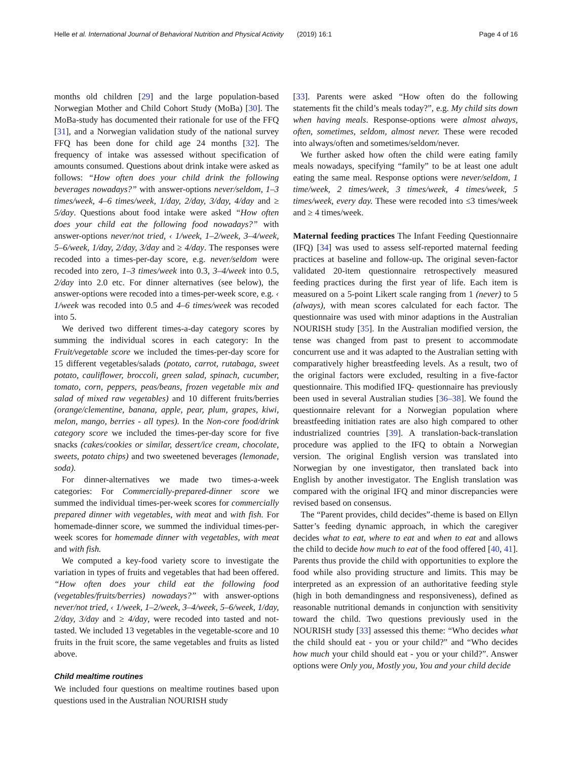Helle et al. International Journal of Behavioral Nutrition and Physical Activity (2019) 16:1 Page 4 of 16
months old children [29] and the large population-based Norwegian Mother and Child Cohort Study (MoBa) [30]. The MoBa-study has documented their rationale for use of the FFQ [31], and a Norwegian validation study of the national survey FFQ has been done for child age 24 months [32]. The frequency of intake was assessed without specification of amounts consumed. Questions about drink intake were asked as follows: “How often does your child drink the following beverages nowadays?” with answer-options never/seldom, 1–3 times/week, 4–6 times/week, 1/day, 2/day, 3/day, 4/day and ≥ 5/day. Questions about food intake were asked “How often does your child eat the following food nowadays?” with answer-options never/not tried, ‹ 1/week, 1–2/week, 3–4/week, 5–6/week, 1/day, 2/day, 3/day and ≥ 4/day. The responses were recoded into a times-per-day score, e.g. never/seldom were recoded into zero, 1–3 times/week into 0.3, 3–4/week into 0.5, 2/day into 2.0 etc. For dinner alternatives (see below), the answer-options were recoded into a times-per-week score, e.g. ‹ 1/week was recoded into 0.5 and 4–6 times/week was recoded into 5.
We derived two different times-a-day category scores by summing the individual scores in each category: In the Fruit/vegetable score we included the times-per-day score for 15 different vegetables/salads (potato, carrot, rutabaga, sweet potato, cauliflower, broccoli, green salad, spinach, cucumber, tomato, corn, peppers, peas/beans, frozen vegetable mix and salad of mixed raw vegetables) and 10 different fruits/berries (orange/clementine, banana, apple, pear, plum, grapes, kiwi, melon, mango, berries - all types). In the Non-core food/drink category score we included the times-per-day score for five snacks (cakes/cookies or similar, dessert/ice cream, chocolate, sweets, potato chips) and two sweetened beverages (lemonade, soda).
For dinner-alternatives we made two times-a-week categories: For Commercially-prepared-dinner score we summed the individual times-per-week scores for commercially prepared dinner with vegetables, with meat and with fish. For homemade-dinner score, we summed the individual times-per-week scores for homemade dinner with vegetables, with meat and with fish.
We computed a key-food variety score to investigate the variation in types of fruits and vegetables that had been offered. “How often does your child eat the following food (vegetables/fruits/berries) nowadays?” with answer-options never/not tried, ‹ 1/week, 1–2/week, 3–4/week, 5–6/week, 1/day, 2/day, 3/day and ≥ 4/day, were recoded into tasted and not-tasted. We included 13 vegetables in the vegetable-score and 10 fruits in the fruit score, the same vegetables and fruits as listed above.
Child mealtime routines
We included four questions on mealtime routines based upon questions used in the Australian NOURISH study
[33]. Parents were asked “How often do the following statements fit the child’s meals today?”, e.g. My child sits down when having meals. Response-options were almost always, often, sometimes, seldom, almost never. These were recoded into always/often and sometimes/seldom/never.
We further asked how often the child were eating family meals nowadays, specifying “family” to be at least one adult eating the same meal. Response options were never/seldom, 1 time/week, 2 times/week, 3 times/week, 4 times/week, 5 times/week, every day. These were recoded into ≤3 times/week and ≥ 4 times/week.
Maternal feeding practices The Infant Feeding Questionnaire (IFQ) [34] was used to assess self-reported maternal feeding practices at baseline and follow-up. The original seven-factor validated 20-item questionnaire retrospectively measured feeding practices during the first year of life. Each item is measured on a 5-point Likert scale ranging from 1 (never) to 5 (always), with mean scores calculated for each factor. The questionnaire was used with minor adaptions in the Australian NOURISH study [35]. In the Australian modified version, the tense was changed from past to present to accommodate concurrent use and it was adapted to the Australian setting with comparatively higher breastfeeding levels. As a result, two of the original factors were excluded, resulting in a five-factor questionnaire. This modified IFQ- questionnaire has previously been used in several Australian studies [36–38]. We found the questionnaire relevant for a Norwegian population where breastfeeding initiation rates are also high compared to other industrialized countries [39]. A translation-back-translation procedure was applied to the IFQ to obtain a Norwegian version. The original English version was translated into Norwegian by one investigator, then translated back into English by another investigator. The English translation was compared with the original IFQ and minor discrepancies were revised based on consensus.
The “Parent provides, child decides”-theme is based on Ellyn Satter’s feeding dynamic approach, in which the caregiver decides what to eat, where to eat and when to eat and allows the child to decide how much to eat of the food offered [40, 41]. Parents thus provide the child with opportunities to explore the food while also providing structure and limits. This may be interpreted as an expression of an authoritative feeding style (high in both demandingness and responsiveness), defined as reasonable nutritional demands in conjunction with sensitivity toward the child. Two questions previously used in the NOURISH study [33] assessed this theme: “Who decides what the child should eat - you or your child?” and “Who decides how much your child should eat - you or your child?”. Answer options were Only you, Mostly you, You and your child decide